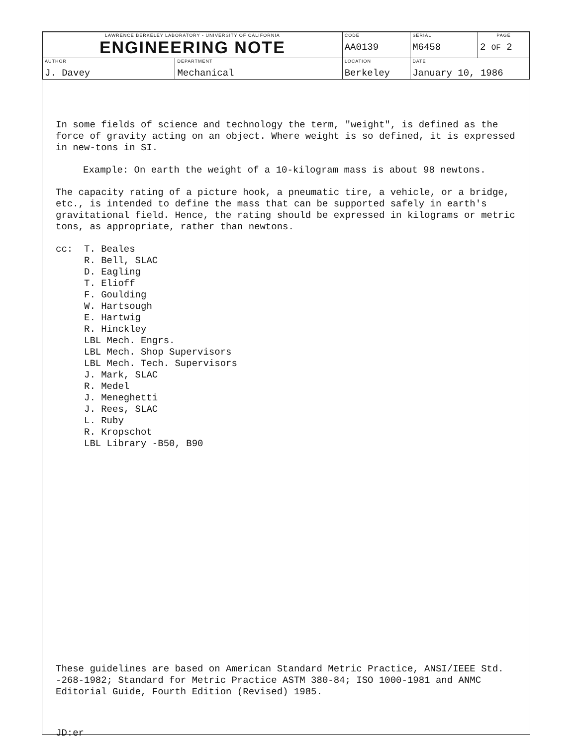| LAWRENCE BERKELEY LABORATORY - UNIVERSITY OF CALIFORNIA ENGINEERING NOTE | | CODE AA0139 | SERIAL M6458 | PAGE 2 OF 2 |
| AUTHOR J. Davey | DEPARTMENT Mechanical | LOCATION Berkeley | DATE January 10, 1986 | |
In some fields of science and technology the term, "weight", is defined as the force of gravity acting on an object. Where weight is so defined, it is expressed in new-tons in SI.
Example: On earth the weight of a 10-kilogram mass is about 98 newtons.
The capacity rating of a picture hook, a pneumatic tire, a vehicle, or a bridge, etc., is intended to define the mass that can be supported safely in earth's gravitational field. Hence, the rating should be expressed in kilograms or metric tons, as appropriate, rather than newtons.
cc: T. Beales
R. Bell, SLAC
D. Eagling
T. Elioff
F. Goulding
W. Hartsough
E. Hartwig
R. Hinckley
LBL Mech. Engrs.
LBL Mech. Shop Supervisors
LBL Mech. Tech. Supervisors
J. Mark, SLAC
R. Medel
J. Meneghetti
J. Rees, SLAC
L. Ruby
R. Kropschot
LBL Library -B50, B90
These guidelines are based on American Standard Metric Practice, ANSI/IEEE Std. -268-1982; Standard for Metric Practice ASTM 380-84; ISO 1000-1981 and ANMC Editorial Guide, Fourth Edition (Revised) 1985.
JD:er